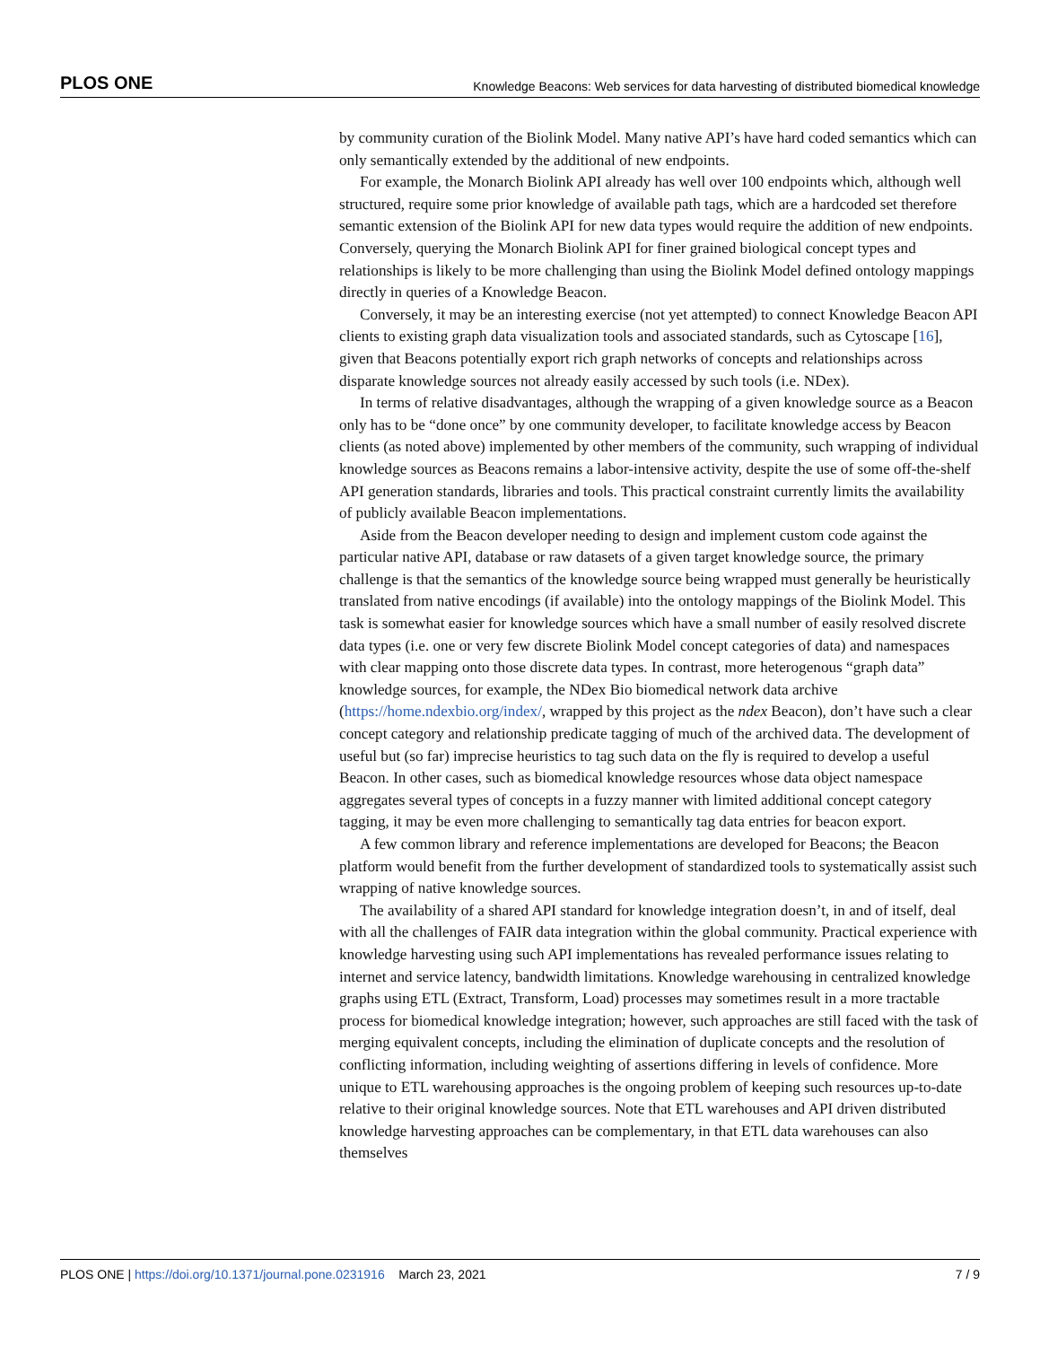PLOS ONE Knowledge Beacons: Web services for data harvesting of distributed biomedical knowledge
by community curation of the Biolink Model. Many native API’s have hard coded semantics which can only semantically extended by the additional of new endpoints.
For example, the Monarch Biolink API already has well over 100 endpoints which, although well structured, require some prior knowledge of available path tags, which are a hardcoded set therefore semantic extension of the Biolink API for new data types would require the addition of new endpoints. Conversely, querying the Monarch Biolink API for finer grained biological concept types and relationships is likely to be more challenging than using the Biolink Model defined ontology mappings directly in queries of a Knowledge Beacon.
Conversely, it may be an interesting exercise (not yet attempted) to connect Knowledge Beacon API clients to existing graph data visualization tools and associated standards, such as Cytoscape [16], given that Beacons potentially export rich graph networks of concepts and relationships across disparate knowledge sources not already easily accessed by such tools (i.e. NDex).
In terms of relative disadvantages, although the wrapping of a given knowledge source as a Beacon only has to be “done once” by one community developer, to facilitate knowledge access by Beacon clients (as noted above) implemented by other members of the community, such wrapping of individual knowledge sources as Beacons remains a labor-intensive activity, despite the use of some off-the-shelf API generation standards, libraries and tools. This practical constraint currently limits the availability of publicly available Beacon implementations.
Aside from the Beacon developer needing to design and implement custom code against the particular native API, database or raw datasets of a given target knowledge source, the primary challenge is that the semantics of the knowledge source being wrapped must generally be heuristically translated from native encodings (if available) into the ontology mappings of the Biolink Model. This task is somewhat easier for knowledge sources which have a small number of easily resolved discrete data types (i.e. one or very few discrete Biolink Model concept categories of data) and namespaces with clear mapping onto those discrete data types. In contrast, more heterogenous “graph data” knowledge sources, for example, the NDex Bio biomedical network data archive (https://home.ndexbio.org/index/, wrapped by this project as the ndex Beacon), don’t have such a clear concept category and relationship predicate tagging of much of the archived data. The development of useful but (so far) imprecise heuristics to tag such data on the fly is required to develop a useful Beacon. In other cases, such as biomedical knowledge resources whose data object namespace aggregates several types of concepts in a fuzzy manner with limited additional concept category tagging, it may be even more challenging to semantically tag data entries for beacon export.
A few common library and reference implementations are developed for Beacons; the Beacon platform would benefit from the further development of standardized tools to systematically assist such wrapping of native knowledge sources.
The availability of a shared API standard for knowledge integration doesn’t, in and of itself, deal with all the challenges of FAIR data integration within the global community. Practical experience with knowledge harvesting using such API implementations has revealed performance issues relating to internet and service latency, bandwidth limitations. Knowledge warehousing in centralized knowledge graphs using ETL (Extract, Transform, Load) processes may sometimes result in a more tractable process for biomedical knowledge integration; however, such approaches are still faced with the task of merging equivalent concepts, including the elimination of duplicate concepts and the resolution of conflicting information, including weighting of assertions differing in levels of confidence. More unique to ETL warehousing approaches is the ongoing problem of keeping such resources up-to-date relative to their original knowledge sources. Note that ETL warehouses and API driven distributed knowledge harvesting approaches can be complementary, in that ETL data warehouses can also themselves
PLOS ONE | https://doi.org/10.1371/journal.pone.0231916 March 23, 2021 7 / 9